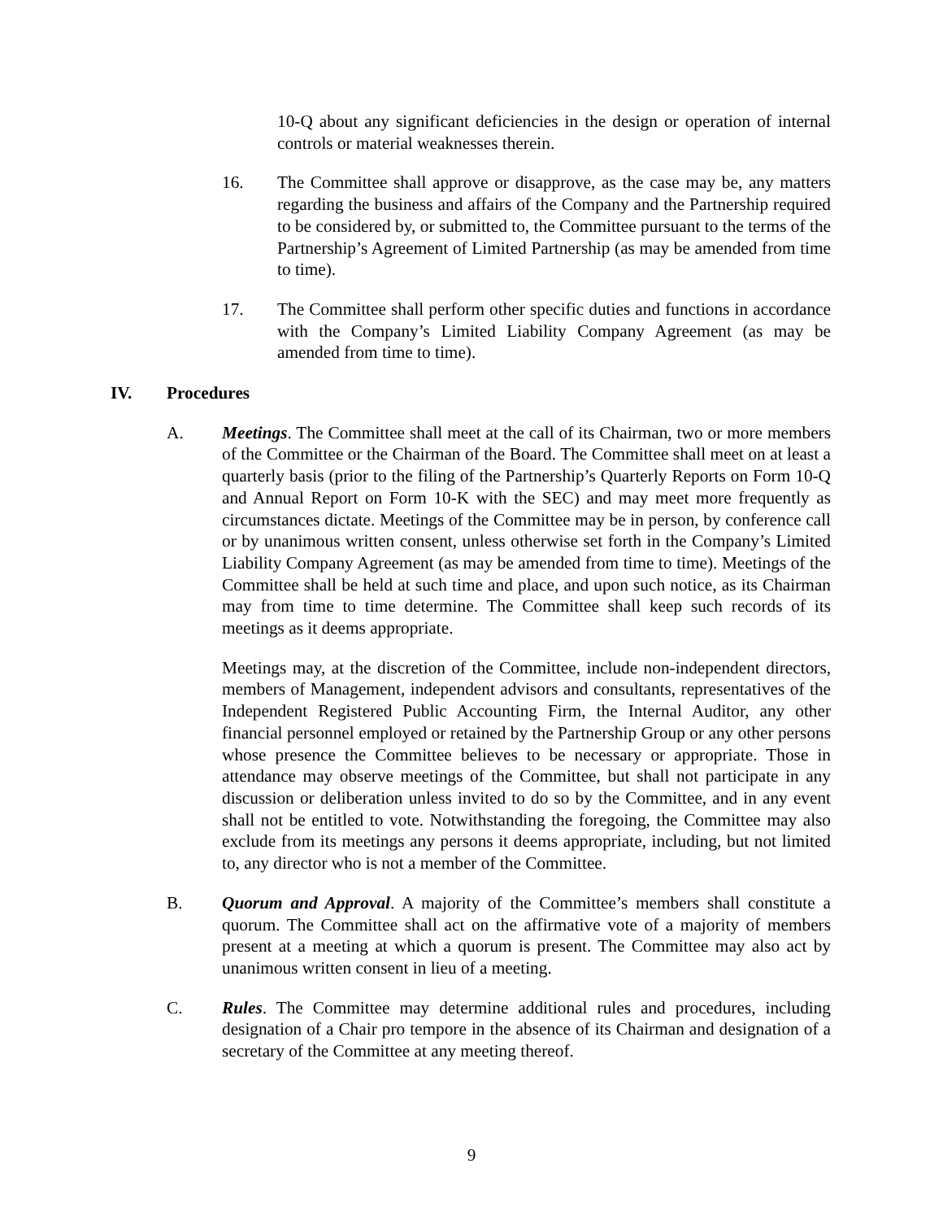10-Q about any significant deficiencies in the design or operation of internal controls or material weaknesses therein.
16. The Committee shall approve or disapprove, as the case may be, any matters regarding the business and affairs of the Company and the Partnership required to be considered by, or submitted to, the Committee pursuant to the terms of the Partnership’s Agreement of Limited Partnership (as may be amended from time to time).
17. The Committee shall perform other specific duties and functions in accordance with the Company’s Limited Liability Company Agreement (as may be amended from time to time).
IV. Procedures
A. Meetings. The Committee shall meet at the call of its Chairman, two or more members of the Committee or the Chairman of the Board. The Committee shall meet on at least a quarterly basis (prior to the filing of the Partnership’s Quarterly Reports on Form 10-Q and Annual Report on Form 10-K with the SEC) and may meet more frequently as circumstances dictate. Meetings of the Committee may be in person, by conference call or by unanimous written consent, unless otherwise set forth in the Company’s Limited Liability Company Agreement (as may be amended from time to time). Meetings of the Committee shall be held at such time and place, and upon such notice, as its Chairman may from time to time determine. The Committee shall keep such records of its meetings as it deems appropriate.
Meetings may, at the discretion of the Committee, include non-independent directors, members of Management, independent advisors and consultants, representatives of the Independent Registered Public Accounting Firm, the Internal Auditor, any other financial personnel employed or retained by the Partnership Group or any other persons whose presence the Committee believes to be necessary or appropriate. Those in attendance may observe meetings of the Committee, but shall not participate in any discussion or deliberation unless invited to do so by the Committee, and in any event shall not be entitled to vote. Notwithstanding the foregoing, the Committee may also exclude from its meetings any persons it deems appropriate, including, but not limited to, any director who is not a member of the Committee.
B. Quorum and Approval. A majority of the Committee’s members shall constitute a quorum. The Committee shall act on the affirmative vote of a majority of members present at a meeting at which a quorum is present. The Committee may also act by unanimous written consent in lieu of a meeting.
C. Rules. The Committee may determine additional rules and procedures, including designation of a Chair pro tempore in the absence of its Chairman and designation of a secretary of the Committee at any meeting thereof.
9